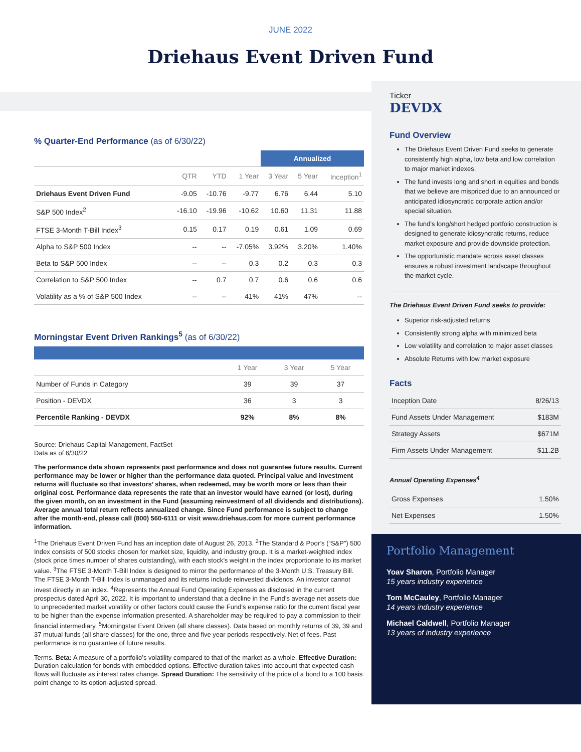JUNE 2022
Driehaus Event Driven Fund
% Quarter-End Performance (as of 6/30/22)
| | | | | Annualized | | |
| | QTR | YTD | 1 Year | 3 Year | 5 Year | Inception<sup>1</sup> |
| Driehaus Event Driven Fund | -9.05 | -10.76 | -9.77 | 6.76 | 6.44 | 5.10 |
| S&P 500 Index<sup>2</sup> | -16.10 | -19.96 | -10.62 | 10.60 | 11.31 | 11.88 |
| FTSE 3-Month T-Bill Index<sup>3</sup> | 0.15 | 0.17 | 0.19 | 0.61 | 1.09 | 0.69 |
| Alpha to S&P 500 Index | -- | -- | -7.05% | 3.92% | 3.20% | 1.40% |
| Beta to S&P 500 Index | -- | -- | 0.3 | 0.2 | 0.3 | 0.3 |
| Correlation to S&P 500 Index | -- | 0.7 | 0.7 | 0.6 | 0.6 | 0.6 |
| Volatility as a % of S&P 500 Index | -- | -- | 41% | 41% | 47% | -- |
Morningstar Event Driven Rankings<sup>5</sup> (as of 6/30/22)
| | 1 Year | 3 Year | 5 Year |
| --- | --- | --- | --- |
| Number of Funds in Category | 39 | 39 | 37 |
| Position - DEVDX | 36 | 3 | 3 |
| Percentile Ranking - DEVDX | 92% | 8% | 8% |
Source: Driehaus Capital Management, FactSet
Data as of 6/30/22
The performance data shown represents past performance and does not guarantee future results. Current performance may be lower or higher than the performance data quoted. Principal value and investment returns will fluctuate so that investors’ shares, when redeemed, may be worth more or less than their original cost. Performance data represents the rate that an investor would have earned (or lost), during the given month, on an investment in the Fund (assuming reinvestment of all dividends and distributions). Average annual total return reflects annualized change. Since Fund performance is subject to change after the month-end, please call (800) 560-6111 or visit www.driehaus.com for more current performance information.
<sup>1</sup> The Driehaus Event Driven Fund has an inception date of August 26, 2013. <sup>2</sup>The Standard & Poor’s (“S&P”) 500 Index consists of 500 stocks chosen for market size, liquidity, and industry group. It is a market-weighted index (stock price times number of shares outstanding), with each stock’s weight in the index proportionate to its market value. <sup>3</sup>The FTSE 3-Month T-Bill Index is designed to mirror the performance of the 3-Month U.S. Treasury Bill. The FTSE 3-Month T-Bill Index is unmanaged and its returns include reinvested dividends. An investor cannot invest directly in an index. <sup>4</sup>Represents the Annual Fund Operating Expenses as disclosed in the current prospectus dated April 30, 2022. It is important to understand that a decline in the Fund’s average net assets due to unprecedented market volatility or other factors could cause the Fund’s expense ratio for the current fiscal year to be higher than the expense information presented. A shareholder may be required to pay a commission to their financial intermediary. <sup>5</sup>Morningstar Event Driven (all share classes). Data based on monthly returns of 39, 39 and 37 mutual funds (all share classes) for the one, three and five year periods respectively. Net of fees. Past performance is no guarantee of future results.
Terms. Beta: A measure of a portfolio’s volatility compared to that of the market as a whole. Effective Duration: Duration calculation for bonds with embedded options. Effective duration takes into account that expected cash flows will fluctuate as interest rates change. Spread Duration: The sensitivity of the price of a bond to a 100 basis point change to its option-adjusted spread.
Ticker
DEVDX
Fund Overview
The Driehaus Event Driven Fund seeks to generate consistently high alpha, low beta and low correlation to major market indexes.
The fund invests long and short in equities and bonds that we believe are mispriced due to an announced or anticipated idiosyncratic corporate action and/or special situation.
The fund’s long/short hedged portfolio construction is designed to generate idiosyncratic returns, reduce market exposure and provide downside protection.
The opportunistic mandate across asset classes ensures a robust investment landscape throughout the market cycle.
The Driehaus Event Driven Fund seeks to provide:
Superior risk-adjusted returns
Consistently strong alpha with minimized beta
Low volatility and correlation to major asset classes
Absolute Returns with low market exposure
Facts
| Inception Date | 8/26/13 |
| Fund Assets Under Management | $183M |
| Strategy Assets | $671M |
| Firm Assets Under Management | $11.2B |
Annual Operating Expenses<sup>4</sup>
| Gross Expenses | 1.50% |
| Net Expenses | 1.50% |
Portfolio Management
Yoav Sharon, Portfolio Manager
15 years industry experience
Tom McCauley, Portfolio Manager
14 years industry experience
Michael Caldwell, Portfolio Manager
13 years of industry experience